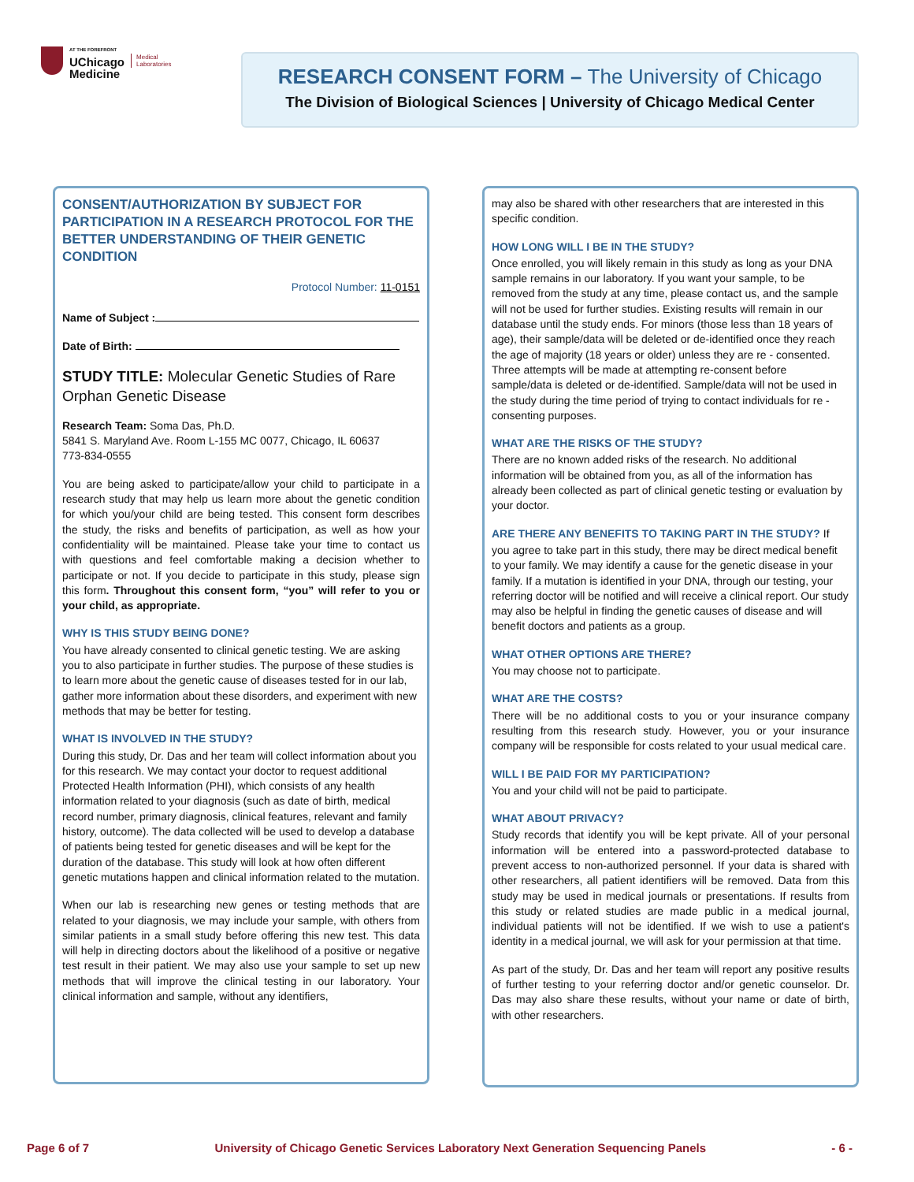AT THE FOREFRONT
UChicago
Medicine
Medical
Laboratories
RESEARCH CONSENT FORM – The University of Chicago
The Division of Biological Sciences | University of Chicago Medical Center
CONSENT/AUTHORIZATION BY SUBJECT FOR PARTICIPATION IN A RESEARCH PROTOCOL FOR THE BETTER UNDERSTANDING OF THEIR GENETIC CONDITION
Protocol Number: 11-0151
Name of Subject :
Date of Birth:
STUDY TITLE: Molecular Genetic Studies of Rare Orphan Genetic Disease
Research Team: Soma Das, Ph.D.
5841 S. Maryland Ave. Room L-155 MC 0077, Chicago, IL 60637
773-834-0555
You are being asked to participate/allow your child to participate in a research study that may help us learn more about the genetic condition for which you/your child are being tested. This consent form describes the study, the risks and benefits of participation, as well as how your confidentiality will be maintained. Please take your time to contact us with questions and feel comfortable making a decision whether to participate or not. If you decide to participate in this study, please sign this form. Throughout this consent form, “you” will refer to you or your child, as appropriate.
WHY IS THIS STUDY BEING DONE?
You have already consented to clinical genetic testing. We are asking you to also participate in further studies. The purpose of these studies is to learn more about the genetic cause of diseases tested for in our lab, gather more information about these disorders, and experiment with new methods that may be better for testing.
WHAT IS INVOLVED IN THE STUDY?
During this study, Dr. Das and her team will collect information about you for this research. We may contact your doctor to request additional Protected Health Information (PHI), which consists of any health information related to your diagnosis (such as date of birth, medical record number, primary diagnosis, clinical features, relevant and family history, outcome). The data collected will be used to develop a database of patients being tested for genetic diseases and will be kept for the duration of the database. This study will look at how often different genetic mutations happen and clinical information related to the mutation.
When our lab is researching new genes or testing methods that are related to your diagnosis, we may include your sample, with others from similar patients in a small study before offering this new test. This data will help in directing doctors about the likelihood of a positive or negative test result in their patient. We may also use your sample to set up new methods that will improve the clinical testing in our laboratory. Your clinical information and sample, without any identifiers,
may also be shared with other researchers that are interested in this specific condition.
HOW LONG WILL I BE IN THE STUDY?
Once enrolled, you will likely remain in this study as long as your DNA sample remains in our laboratory. If you want your sample, to be removed from the study at any time, please contact us, and the sample will not be used for further studies. Existing results will remain in our database until the study ends. For minors (those less than 18 years of age), their sample/data will be deleted or de-identified once they reach the age of majority (18 years or older) unless they are re - consented. Three attempts will be made at attempting re-consent before sample/data is deleted or de-identified. Sample/data will not be used in the study during the time period of trying to contact individuals for re - consenting purposes.
WHAT ARE THE RISKS OF THE STUDY?
There are no known added risks of the research. No additional information will be obtained from you, as all of the information has already been collected as part of clinical genetic testing or evaluation by your doctor.
ARE THERE ANY BENEFITS TO TAKING PART IN THE STUDY? If
you agree to take part in this study, there may be direct medical benefit to your family. We may identify a cause for the genetic disease in your family. If a mutation is identified in your DNA, through our testing, your referring doctor will be notified and will receive a clinical report. Our study may also be helpful in finding the genetic causes of disease and will benefit doctors and patients as a group.
WHAT OTHER OPTIONS ARE THERE?
You may choose not to participate.
WHAT ARE THE COSTS?
There will be no additional costs to you or your insurance company resulting from this research study. However, you or your insurance company will be responsible for costs related to your usual medical care.
WILL I BE PAID FOR MY PARTICIPATION?
You and your child will not be paid to participate.
WHAT ABOUT PRIVACY?
Study records that identify you will be kept private. All of your personal information will be entered into a password-protected database to prevent access to non-authorized personnel. If your data is shared with other researchers, all patient identifiers will be removed. Data from this study may be used in medical journals or presentations. If results from this study or related studies are made public in a medical journal, individual patients will not be identified. If we wish to use a patient's identity in a medical journal, we will ask for your permission at that time.
As part of the study, Dr. Das and her team will report any positive results of further testing to your referring doctor and/or genetic counselor. Dr. Das may also share these results, without your name or date of birth, with other researchers.
Page 6 of 7 University of Chicago Genetic Services Laboratory Next Generation Sequencing Panels - 6 -